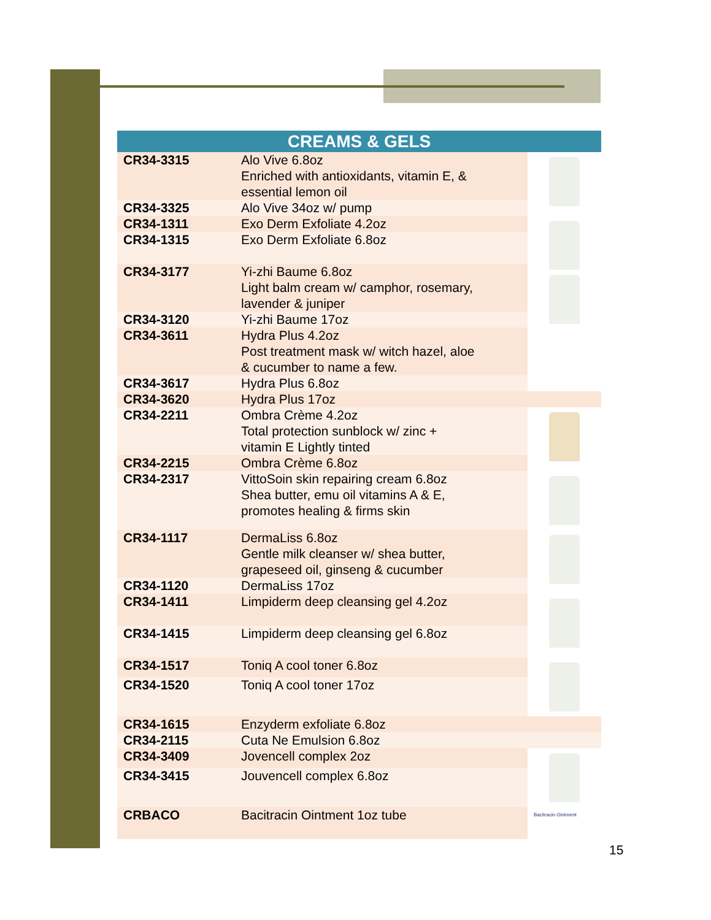| CREAMS & GELS | | |
| --- | --- | --- |
| CR34-3315 | Alo Vive 6.8oz Enriched with antioxidants, vitamin E, & essential lemon oil | |
| CR34-3325 | Alo Vive 34oz w/ pump | |
| CR34-1311 | Exo Derm Exfoliate 4.2oz | |
| CR34-1315 | Exo Derm Exfoliate 6.8oz | |
| CR34-3177 | Yi-zhi Baume 6.8oz Light balm cream w/ camphor, rosemary, lavender & juniper | |
| CR34-3120 | Yi-zhi Baume 17oz | |
| CR34-3611 | Hydra Plus 4.2oz Post treatment mask w/ witch hazel, aloe & cucumber to name a few. | |
| CR34-3617 | Hydra Plus 6.8oz | |
| CR34-3620 | Hydra Plus 17oz | |
| CR34-2211 | Ombra Crème 4.2oz Total protection sunblock w/ zinc + vitamin E Lightly tinted | |
| CR34-2215 | Ombra Crème 6.8oz | |
| CR34-2317 | VittoSoin skin repairing cream 6.8oz Shea butter, emu oil vitamins A & E, promotes healing & firms skin | |
| CR34-1117 | DermaLiss 6.8oz Gentle milk cleanser w/ shea butter, grapeseed oil, ginseng & cucumber | |
| CR34-1120 | DermaLiss 17oz | |
| CR34-1411 | Limpiderm deep cleansing gel 4.2oz | |
| CR34-1415 | Limpiderm deep cleansing gel 6.8oz | |
| CR34-1517 | Toniq A cool toner 6.8oz | |
| CR34-1520 | Toniq A cool toner 17oz | |
| CR34-1615 | Enzyderm exfoliate 6.8oz | |
| CR34-2115 | Cuta Ne Emulsion 6.8oz | |
| CR34-3409 | Jovencell complex 2oz | |
| CR34-3415 | Jouvencell complex 6.8oz | |
| CRBACO | Bacitracin Ointment 1oz tube | Bacitracin Ointment |
15